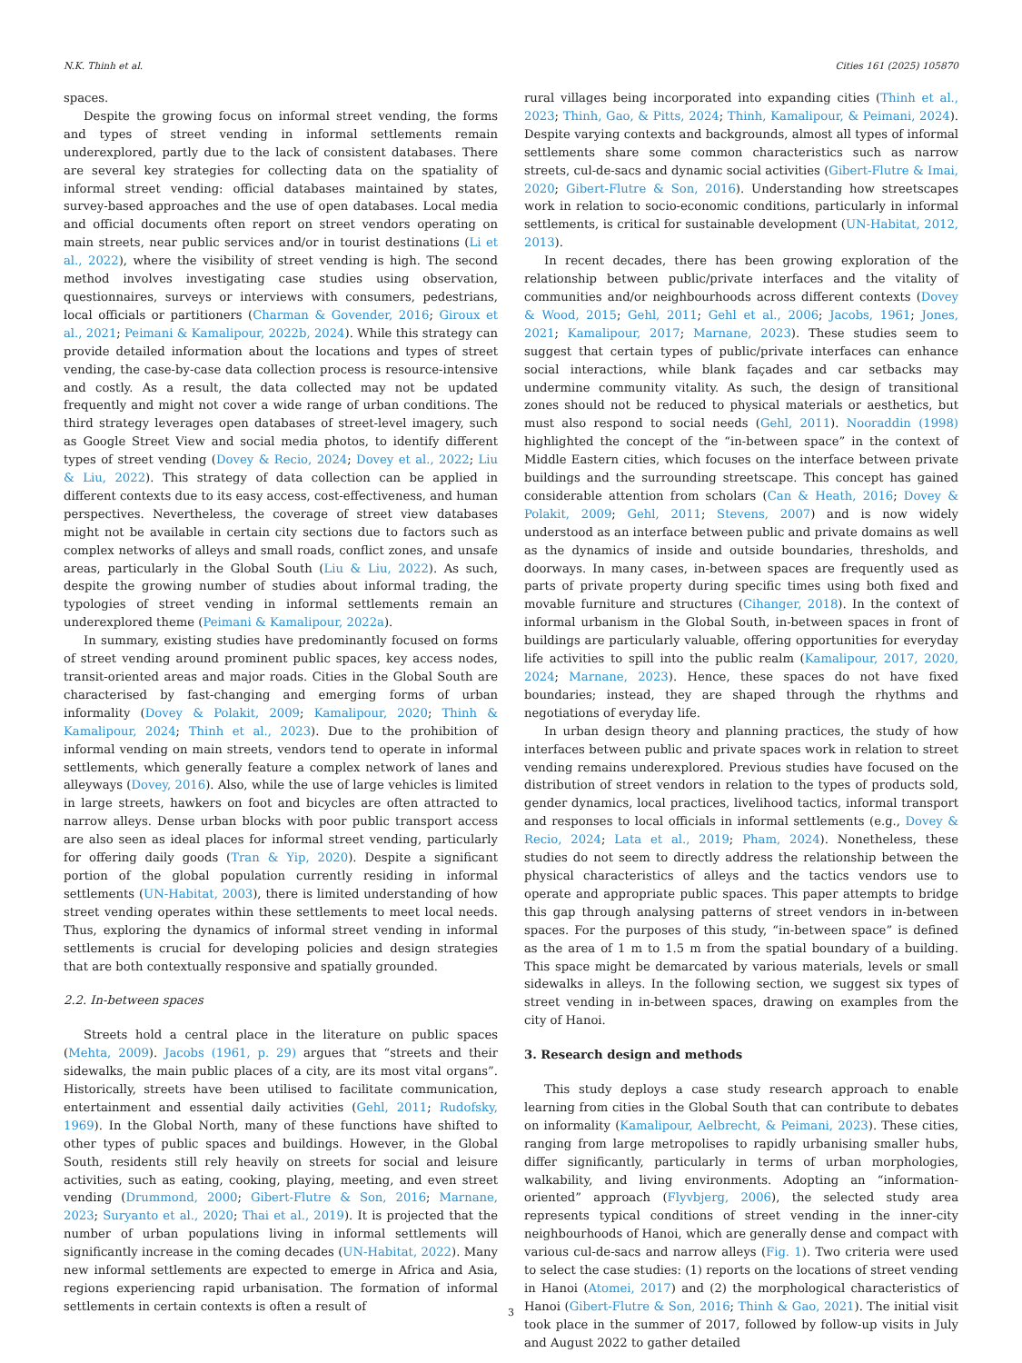N.K. Thinh et al. Cities 161 (2025) 105870
spaces.
Despite the growing focus on informal street vending, the forms and types of street vending in informal settlements remain underexplored, partly due to the lack of consistent databases. There are several key strategies for collecting data on the spatiality of informal street vending: official databases maintained by states, survey-based approaches and the use of open databases. Local media and official documents often report on street vendors operating on main streets, near public services and/or in tourist destinations (Li et al., 2022), where the visibility of street vending is high. The second method involves investigating case studies using observation, questionnaires, surveys or interviews with consumers, pedestrians, local officials or partitioners (Charman & Govender, 2016; Giroux et al., 2021; Peimani & Kamalipour, 2022b, 2024). While this strategy can provide detailed information about the locations and types of street vending, the case-by-case data collection process is resource-intensive and costly. As a result, the data collected may not be updated frequently and might not cover a wide range of urban conditions. The third strategy leverages open databases of street-level imagery, such as Google Street View and social media photos, to identify different types of street vending (Dovey & Recio, 2024; Dovey et al., 2022; Liu & Liu, 2022). This strategy of data collection can be applied in different contexts due to its easy access, cost-effectiveness, and human perspectives. Nevertheless, the coverage of street view databases might not be available in certain city sections due to factors such as complex networks of alleys and small roads, conflict zones, and unsafe areas, particularly in the Global South (Liu & Liu, 2022). As such, despite the growing number of studies about informal trading, the typologies of street vending in informal settlements remain an underexplored theme (Peimani & Kamalipour, 2022a).
In summary, existing studies have predominantly focused on forms of street vending around prominent public spaces, key access nodes, transit-oriented areas and major roads. Cities in the Global South are characterised by fast-changing and emerging forms of urban informality (Dovey & Polakit, 2009; Kamalipour, 2020; Thinh & Kamalipour, 2024; Thinh et al., 2023). Due to the prohibition of informal vending on main streets, vendors tend to operate in informal settlements, which generally feature a complex network of lanes and alleyways (Dovey, 2016). Also, while the use of large vehicles is limited in large streets, hawkers on foot and bicycles are often attracted to narrow alleys. Dense urban blocks with poor public transport access are also seen as ideal places for informal street vending, particularly for offering daily goods (Tran & Yip, 2020). Despite a significant portion of the global population currently residing in informal settlements (UN-Habitat, 2003), there is limited understanding of how street vending operates within these settlements to meet local needs. Thus, exploring the dynamics of informal street vending in informal settlements is crucial for developing policies and design strategies that are both contextually responsive and spatially grounded.
2.2. In-between spaces
Streets hold a central place in the literature on public spaces (Mehta, 2009). Jacobs (1961, p. 29) argues that “streets and their sidewalks, the main public places of a city, are its most vital organs”. Historically, streets have been utilised to facilitate communication, entertainment and essential daily activities (Gehl, 2011; Rudofsky, 1969). In the Global North, many of these functions have shifted to other types of public spaces and buildings. However, in the Global South, residents still rely heavily on streets for social and leisure activities, such as eating, cooking, playing, meeting, and even street vending (Drummond, 2000; Gibert-Flutre & Son, 2016; Marnane, 2023; Suryanto et al., 2020; Thai et al., 2019). It is projected that the number of urban populations living in informal settlements will significantly increase in the coming decades (UN-Habitat, 2022). Many new informal settlements are expected to emerge in Africa and Asia, regions experiencing rapid urbanisation. The formation of informal settlements in certain contexts is often a result of
rural villages being incorporated into expanding cities (Thinh et al., 2023; Thinh, Gao, & Pitts, 2024; Thinh, Kamalipour, & Peimani, 2024). Despite varying contexts and backgrounds, almost all types of informal settlements share some common characteristics such as narrow streets, cul-de-sacs and dynamic social activities (Gibert-Flutre & Imai, 2020; Gibert-Flutre & Son, 2016). Understanding how streetscapes work in relation to socio-economic conditions, particularly in informal settlements, is critical for sustainable development (UN-Habitat, 2012, 2013).
In recent decades, there has been growing exploration of the relationship between public/private interfaces and the vitality of communities and/or neighbourhoods across different contexts (Dovey & Wood, 2015; Gehl, 2011; Gehl et al., 2006; Jacobs, 1961; Jones, 2021; Kamalipour, 2017; Marnane, 2023). These studies seem to suggest that certain types of public/private interfaces can enhance social interactions, while blank façades and car setbacks may undermine community vitality. As such, the design of transitional zones should not be reduced to physical materials or aesthetics, but must also respond to social needs (Gehl, 2011). Nooraddin (1998) highlighted the concept of the “in-between space” in the context of Middle Eastern cities, which focuses on the interface between private buildings and the surrounding streetscape. This concept has gained considerable attention from scholars (Can & Heath, 2016; Dovey & Polakit, 2009; Gehl, 2011; Stevens, 2007) and is now widely understood as an interface between public and private domains as well as the dynamics of inside and outside boundaries, thresholds, and doorways. In many cases, in-between spaces are frequently used as parts of private property during specific times using both fixed and movable furniture and structures (Cihanger, 2018). In the context of informal urbanism in the Global South, in-between spaces in front of buildings are particularly valuable, offering opportunities for everyday life activities to spill into the public realm (Kamalipour, 2017, 2020, 2024; Marnane, 2023). Hence, these spaces do not have fixed boundaries; instead, they are shaped through the rhythms and negotiations of everyday life.
In urban design theory and planning practices, the study of how interfaces between public and private spaces work in relation to street vending remains underexplored. Previous studies have focused on the distribution of street vendors in relation to the types of products sold, gender dynamics, local practices, livelihood tactics, informal transport and responses to local officials in informal settlements (e.g., Dovey & Recio, 2024; Lata et al., 2019; Pham, 2024). Nonetheless, these studies do not seem to directly address the relationship between the physical characteristics of alleys and the tactics vendors use to operate and appropriate public spaces. This paper attempts to bridge this gap through analysing patterns of street vendors in in-between spaces. For the purposes of this study, “in-between space” is defined as the area of 1 m to 1.5 m from the spatial boundary of a building. This space might be demarcated by various materials, levels or small sidewalks in alleys. In the following section, we suggest six types of street vending in in-between spaces, drawing on examples from the city of Hanoi.
3. Research design and methods
This study deploys a case study research approach to enable learning from cities in the Global South that can contribute to debates on informality (Kamalipour, Aelbrecht, & Peimani, 2023). These cities, ranging from large metropolises to rapidly urbanising smaller hubs, differ significantly, particularly in terms of urban morphologies, walkability, and living environments. Adopting an “information-oriented” approach (Flyvbjerg, 2006), the selected study area represents typical conditions of street vending in the inner-city neighbourhoods of Hanoi, which are generally dense and compact with various cul-de-sacs and narrow alleys (Fig. 1). Two criteria were used to select the case studies: (1) reports on the locations of street vending in Hanoi (Atomei, 2017) and (2) the morphological characteristics of Hanoi (Gibert-Flutre & Son, 2016; Thinh & Gao, 2021). The initial visit took place in the summer of 2017, followed by follow-up visits in July and August 2022 to gather detailed
3